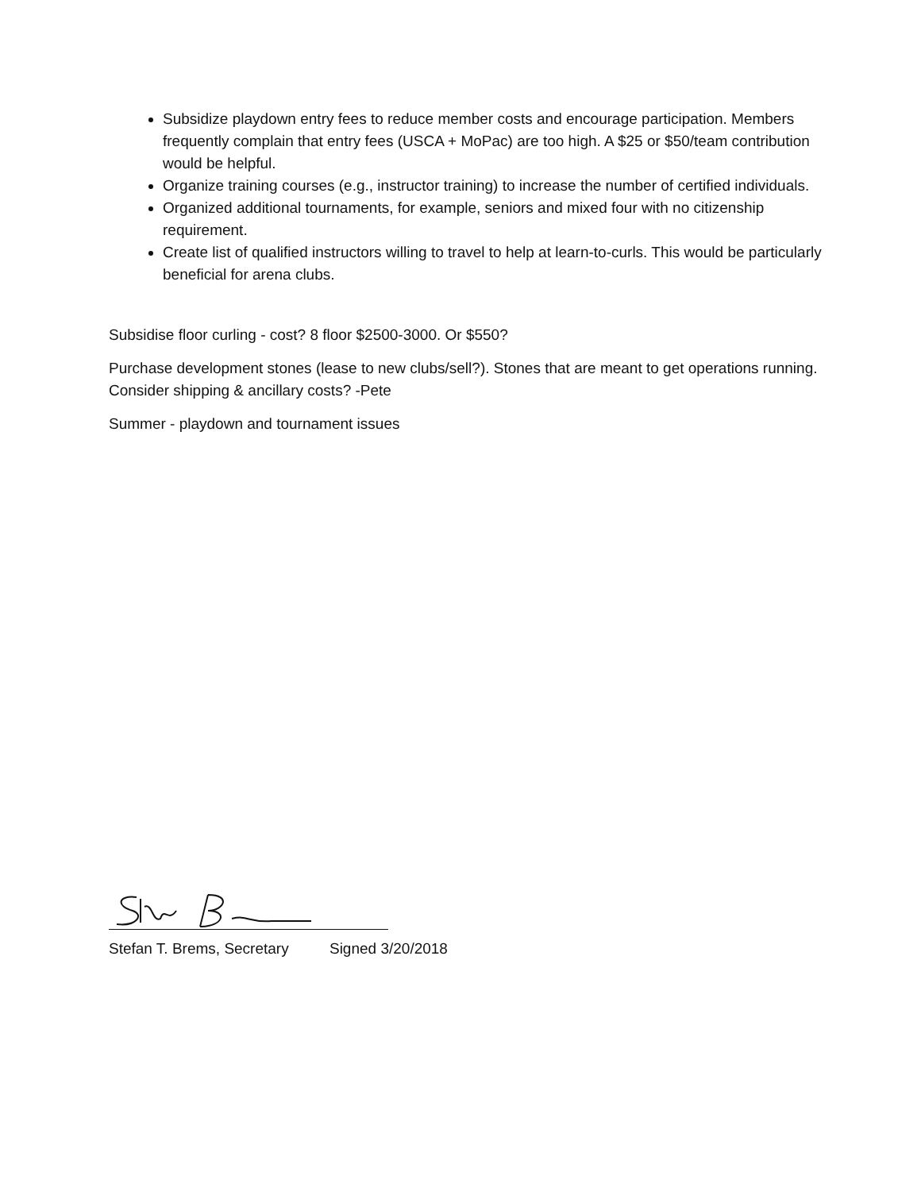Subsidize playdown entry fees to reduce member costs and encourage participation. Members frequently complain that entry fees (USCA + MoPac) are too high. A $25 or $50/team contribution would be helpful.
Organize training courses (e.g., instructor training) to increase the number of certified individuals.
Organized additional tournaments, for example, seniors and mixed four with no citizenship requirement.
Create list of qualified instructors willing to travel to help at learn-to-curls. This would be particularly beneficial for arena clubs.
Subsidise floor curling - cost? 8 floor $2500-3000. Or $550?
Purchase development stones (lease to new clubs/sell?). Stones that are meant to get operations running. Consider shipping & ancillary costs? -Pete
Summer - playdown and tournament issues
Stefan T. Brems, Secretary Signed 3/20/2018